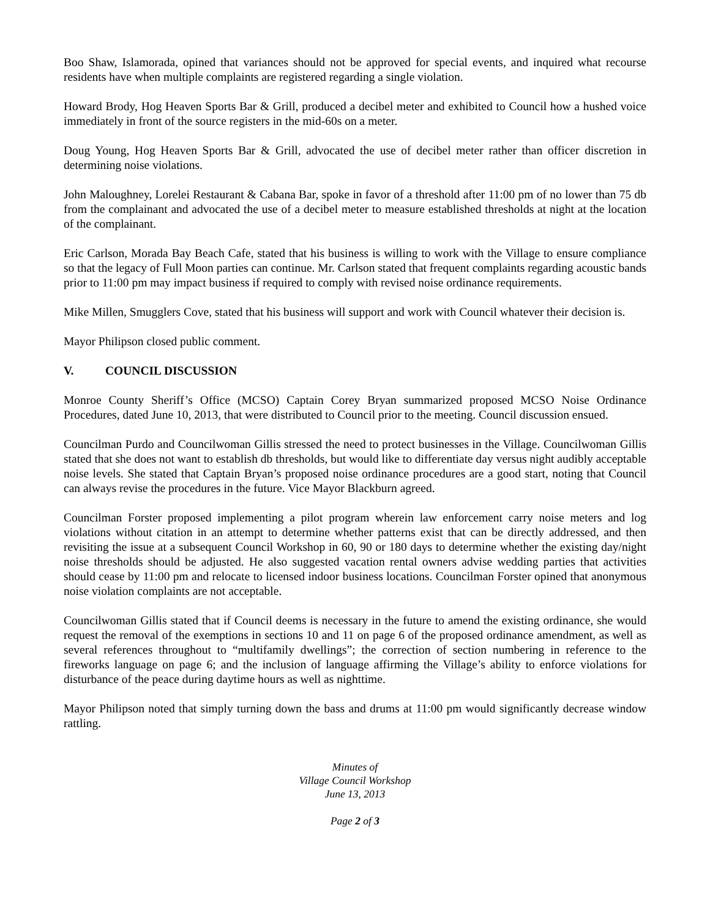Boo Shaw, Islamorada, opined that variances should not be approved for special events, and inquired what recourse residents have when multiple complaints are registered regarding a single violation.
Howard Brody, Hog Heaven Sports Bar & Grill, produced a decibel meter and exhibited to Council how a hushed voice immediately in front of the source registers in the mid-60s on a meter.
Doug Young, Hog Heaven Sports Bar & Grill, advocated the use of decibel meter rather than officer discretion in determining noise violations.
John Maloughney, Lorelei Restaurant & Cabana Bar, spoke in favor of a threshold after 11:00 pm of no lower than 75 db from the complainant and advocated the use of a decibel meter to measure established thresholds at night at the location of the complainant.
Eric Carlson, Morada Bay Beach Cafe, stated that his business is willing to work with the Village to ensure compliance so that the legacy of Full Moon parties can continue. Mr. Carlson stated that frequent complaints regarding acoustic bands prior to 11:00 pm may impact business if required to comply with revised noise ordinance requirements.
Mike Millen, Smugglers Cove, stated that his business will support and work with Council whatever their decision is.
Mayor Philipson closed public comment.
V. COUNCIL DISCUSSION
Monroe County Sheriff’s Office (MCSO) Captain Corey Bryan summarized proposed MCSO Noise Ordinance Procedures, dated June 10, 2013, that were distributed to Council prior to the meeting. Council discussion ensued.
Councilman Purdo and Councilwoman Gillis stressed the need to protect businesses in the Village. Councilwoman Gillis stated that she does not want to establish db thresholds, but would like to differentiate day versus night audibly acceptable noise levels. She stated that Captain Bryan’s proposed noise ordinance procedures are a good start, noting that Council can always revise the procedures in the future. Vice Mayor Blackburn agreed.
Councilman Forster proposed implementing a pilot program wherein law enforcement carry noise meters and log violations without citation in an attempt to determine whether patterns exist that can be directly addressed, and then revisiting the issue at a subsequent Council Workshop in 60, 90 or 180 days to determine whether the existing day/night noise thresholds should be adjusted. He also suggested vacation rental owners advise wedding parties that activities should cease by 11:00 pm and relocate to licensed indoor business locations. Councilman Forster opined that anonymous noise violation complaints are not acceptable.
Councilwoman Gillis stated that if Council deems is necessary in the future to amend the existing ordinance, she would request the removal of the exemptions in sections 10 and 11 on page 6 of the proposed ordinance amendment, as well as several references throughout to “multifamily dwellings”; the correction of section numbering in reference to the fireworks language on page 6; and the inclusion of language affirming the Village’s ability to enforce violations for disturbance of the peace during daytime hours as well as nighttime.
Mayor Philipson noted that simply turning down the bass and drums at 11:00 pm would significantly decrease window rattling.
Minutes of
Village Council Workshop
June 13, 2013
Page 2 of 3